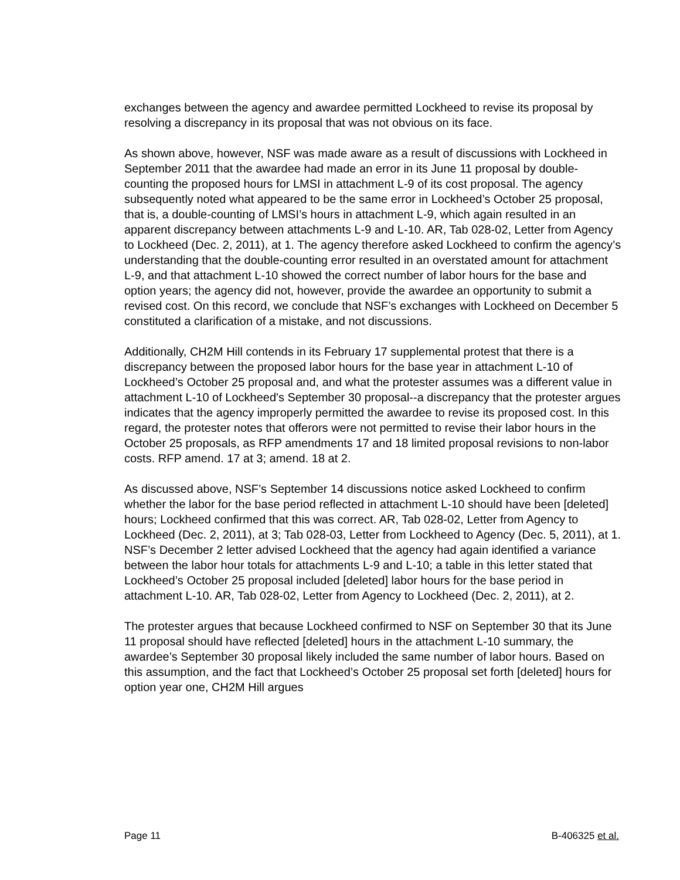exchanges between the agency and awardee permitted Lockheed to revise its proposal by resolving a discrepancy in its proposal that was not obvious on its face.
As shown above, however, NSF was made aware as a result of discussions with Lockheed in September 2011 that the awardee had made an error in its June 11 proposal by double-counting the proposed hours for LMSI in attachment L-9 of its cost proposal. The agency subsequently noted what appeared to be the same error in Lockheed’s October 25 proposal, that is, a double-counting of LMSI’s hours in attachment L-9, which again resulted in an apparent discrepancy between attachments L-9 and L-10. AR, Tab 028-02, Letter from Agency to Lockheed (Dec. 2, 2011), at 1. The agency therefore asked Lockheed to confirm the agency’s understanding that the double-counting error resulted in an overstated amount for attachment L-9, and that attachment L-10 showed the correct number of labor hours for the base and option years; the agency did not, however, provide the awardee an opportunity to submit a revised cost. On this record, we conclude that NSF’s exchanges with Lockheed on December 5 constituted a clarification of a mistake, and not discussions.
Additionally, CH2M Hill contends in its February 17 supplemental protest that there is a discrepancy between the proposed labor hours for the base year in attachment L-10 of Lockheed’s October 25 proposal and, and what the protester assumes was a different value in attachment L-10 of Lockheed's September 30 proposal--a discrepancy that the protester argues indicates that the agency improperly permitted the awardee to revise its proposed cost. In this regard, the protester notes that offerors were not permitted to revise their labor hours in the October 25 proposals, as RFP amendments 17 and 18 limited proposal revisions to non-labor costs. RFP amend. 17 at 3; amend. 18 at 2.
As discussed above, NSF’s September 14 discussions notice asked Lockheed to confirm whether the labor for the base period reflected in attachment L-10 should have been [deleted] hours; Lockheed confirmed that this was correct. AR, Tab 028-02, Letter from Agency to Lockheed (Dec. 2, 2011), at 3; Tab 028-03, Letter from Lockheed to Agency (Dec. 5, 2011), at 1. NSF’s December 2 letter advised Lockheed that the agency had again identified a variance between the labor hour totals for attachments L-9 and L-10; a table in this letter stated that Lockheed’s October 25 proposal included [deleted] labor hours for the base period in attachment L-10. AR, Tab 028-02, Letter from Agency to Lockheed (Dec. 2, 2011), at 2.
The protester argues that because Lockheed confirmed to NSF on September 30 that its June 11 proposal should have reflected [deleted] hours in the attachment L-10 summary, the awardee’s September 30 proposal likely included the same number of labor hours. Based on this assumption, and the fact that Lockheed’s October 25 proposal set forth [deleted] hours for option year one, CH2M Hill argues
Page 11 B-406325 et al.